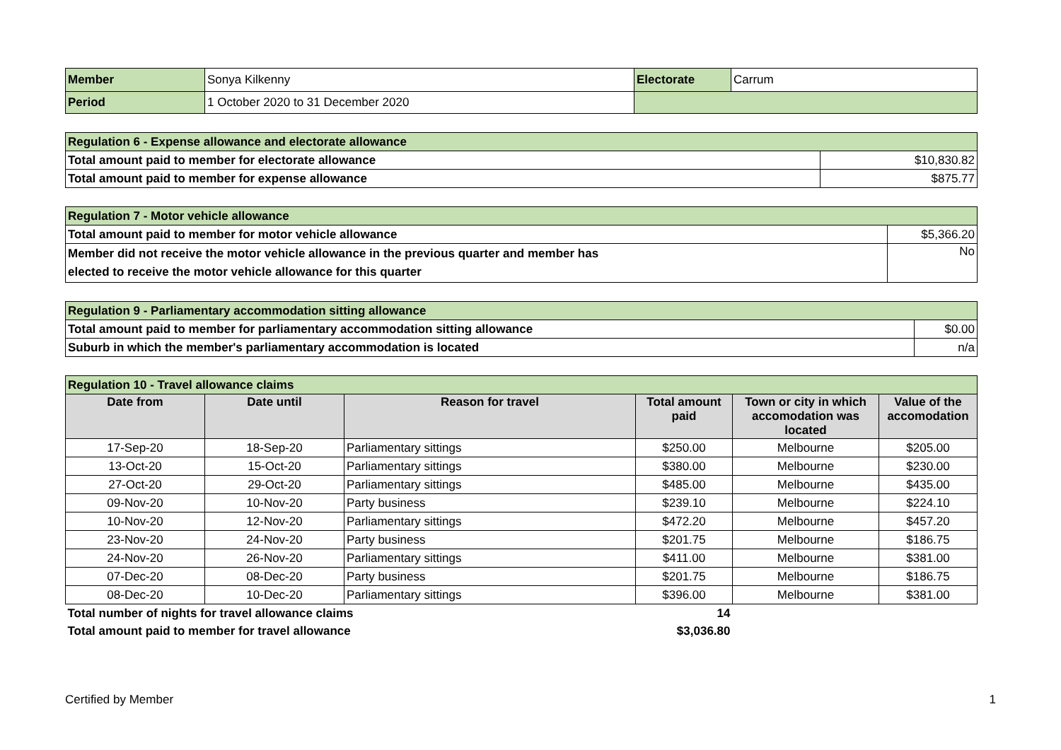| Member | Sonya Kilkenny | Electorate | Carrum |
| Period | 1 October 2020 to 31 December 2020 | | |
| Regulation 6 - Expense allowance and electorate allowance | |
| Total amount paid to member for electorate allowance | $10,830.82 |
| Total amount paid to member for expense allowance | $875.77 |
| Regulation 7 - Motor vehicle allowance | |
| Total amount paid to member for motor vehicle allowance | $5,366.20 |
| Member did not receive the motor vehicle allowance in the previous quarter and member has elected to receive the motor vehicle allowance for this quarter | No |
| Regulation 9 - Parliamentary accommodation sitting allowance | |
| Total amount paid to member for parliamentary accommodation sitting allowance | $0.00 |
| Suburb in which the member's parliamentary accommodation is located | n/a |
| Regulation 10 - Travel allowance claims | | | | | |
| Date from | Date until | Reason for travel | Total amount paid | Town or city in which accomodation was located | Value of the accomodation |
| 17-Sep-20 | 18-Sep-20 | Parliamentary sittings | $250.00 | Melbourne | $205.00 |
| 13-Oct-20 | 15-Oct-20 | Parliamentary sittings | $380.00 | Melbourne | $230.00 |
| 27-Oct-20 | 29-Oct-20 | Parliamentary sittings | $485.00 | Melbourne | $435.00 |
| 09-Nov-20 | 10-Nov-20 | Party business | $239.10 | Melbourne | $224.10 |
| 10-Nov-20 | 12-Nov-20 | Parliamentary sittings | $472.20 | Melbourne | $457.20 |
| 23-Nov-20 | 24-Nov-20 | Party business | $201.75 | Melbourne | $186.75 |
| 24-Nov-20 | 26-Nov-20 | Parliamentary sittings | $411.00 | Melbourne | $381.00 |
| 07-Dec-20 | 08-Dec-20 | Party business | $201.75 | Melbourne | $186.75 |
| 08-Dec-20 | 10-Dec-20 | Parliamentary sittings | $396.00 | Melbourne | $381.00 |
| Total number of nights for travel allowance claims | | | 14 | | |
| Total amount paid to member for travel allowance | | | $3,036.80 | | |
Certified by Member 1